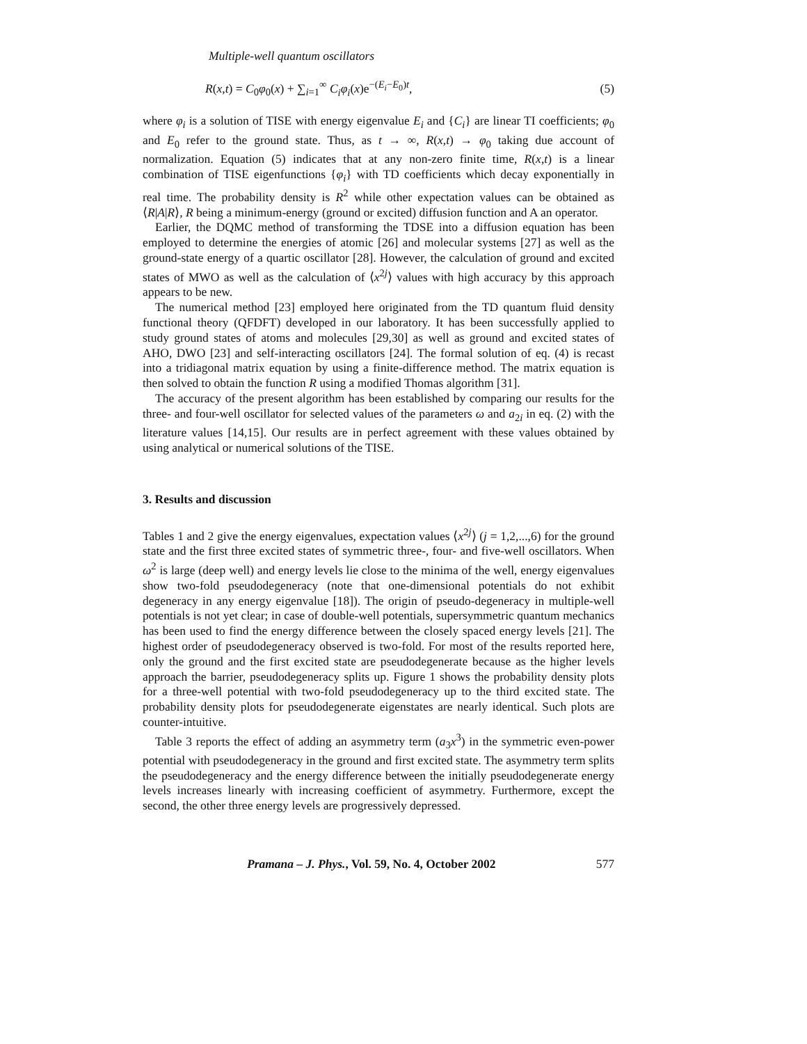Multiple-well quantum oscillators
R(x,t) = C<sub>0</sub>φ<sub>0</sub>(x) + ∑<sub>i=1</sub><sup>∞</sup> C<sub>i</sub>φ<sub>i</sub>(x)e<sup>−(E<sub>i</sub>−E<sub>0</sub>)t</sup>, (5)
where φ<sub>i</sub> is a solution of TISE with energy eigenvalue E<sub>i</sub> and {C<sub>i</sub>} are linear TI coefficients; φ<sub>0</sub> and E<sub>0</sub> refer to the ground state. Thus, as t → ∞, R(x,t) → φ<sub>0</sub> taking due account of normalization. Equation (5) indicates that at any non-zero finite time, R(x,t) is a linear combination of TISE eigenfunctions {φ<sub>i</sub>} with TD coefficients which decay exponentially in real time. The probability density is R<sup>2</sup> while other expectation values can be obtained as ⟨R|A|R⟩, R being a minimum-energy (ground or excited) diffusion function and A an operator.
Earlier, the DQMC method of transforming the TDSE into a diffusion equation has been employed to determine the energies of atomic [26] and molecular systems [27] as well as the ground-state energy of a quartic oscillator [28]. However, the calculation of ground and excited states of MWO as well as the calculation of ⟨x<sup>2j</sup>⟩ values with high accuracy by this approach appears to be new.
The numerical method [23] employed here originated from the TD quantum fluid density functional theory (QFDFT) developed in our laboratory. It has been successfully applied to study ground states of atoms and molecules [29,30] as well as ground and excited states of AHO, DWO [23] and self-interacting oscillators [24]. The formal solution of eq. (4) is recast into a tridiagonal matrix equation by using a finite-difference method. The matrix equation is then solved to obtain the function R using a modified Thomas algorithm [31].
The accuracy of the present algorithm has been established by comparing our results for the three- and four-well oscillator for selected values of the parameters ω and a<sub>2i</sub> in eq. (2) with the literature values [14,15]. Our results are in perfect agreement with these values obtained by using analytical or numerical solutions of the TISE.
3. Results and discussion
Tables 1 and 2 give the energy eigenvalues, expectation values ⟨x<sup>2j</sup>⟩ (j = 1,2,...,6) for the ground state and the first three excited states of symmetric three-, four- and five-well oscillators. When ω<sup>2</sup> is large (deep well) and energy levels lie close to the minima of the well, energy eigenvalues show two-fold pseudodegeneracy (note that one-dimensional potentials do not exhibit degeneracy in any energy eigenvalue [18]). The origin of pseudo-degeneracy in multiple-well potentials is not yet clear; in case of double-well potentials, supersymmetric quantum mechanics has been used to find the energy difference between the closely spaced energy levels [21]. The highest order of pseudodegeneracy observed is two-fold. For most of the results reported here, only the ground and the first excited state are pseudodegenerate because as the higher levels approach the barrier, pseudodegeneracy splits up. Figure 1 shows the probability density plots for a three-well potential with two-fold pseudodegeneracy up to the third excited state. The probability density plots for pseudodegenerate eigenstates are nearly identical. Such plots are counter-intuitive.
Table 3 reports the effect of adding an asymmetry term (a<sub>3</sub>x<sup>3</sup>) in the symmetric even-power potential with pseudodegeneracy in the ground and first excited state. The asymmetry term splits the pseudodegeneracy and the energy difference between the initially pseudodegenerate energy levels increases linearly with increasing coefficient of asymmetry. Furthermore, except the second, the other three energy levels are progressively depressed.
Pramana – J. Phys., Vol. 59, No. 4, October 2002 577